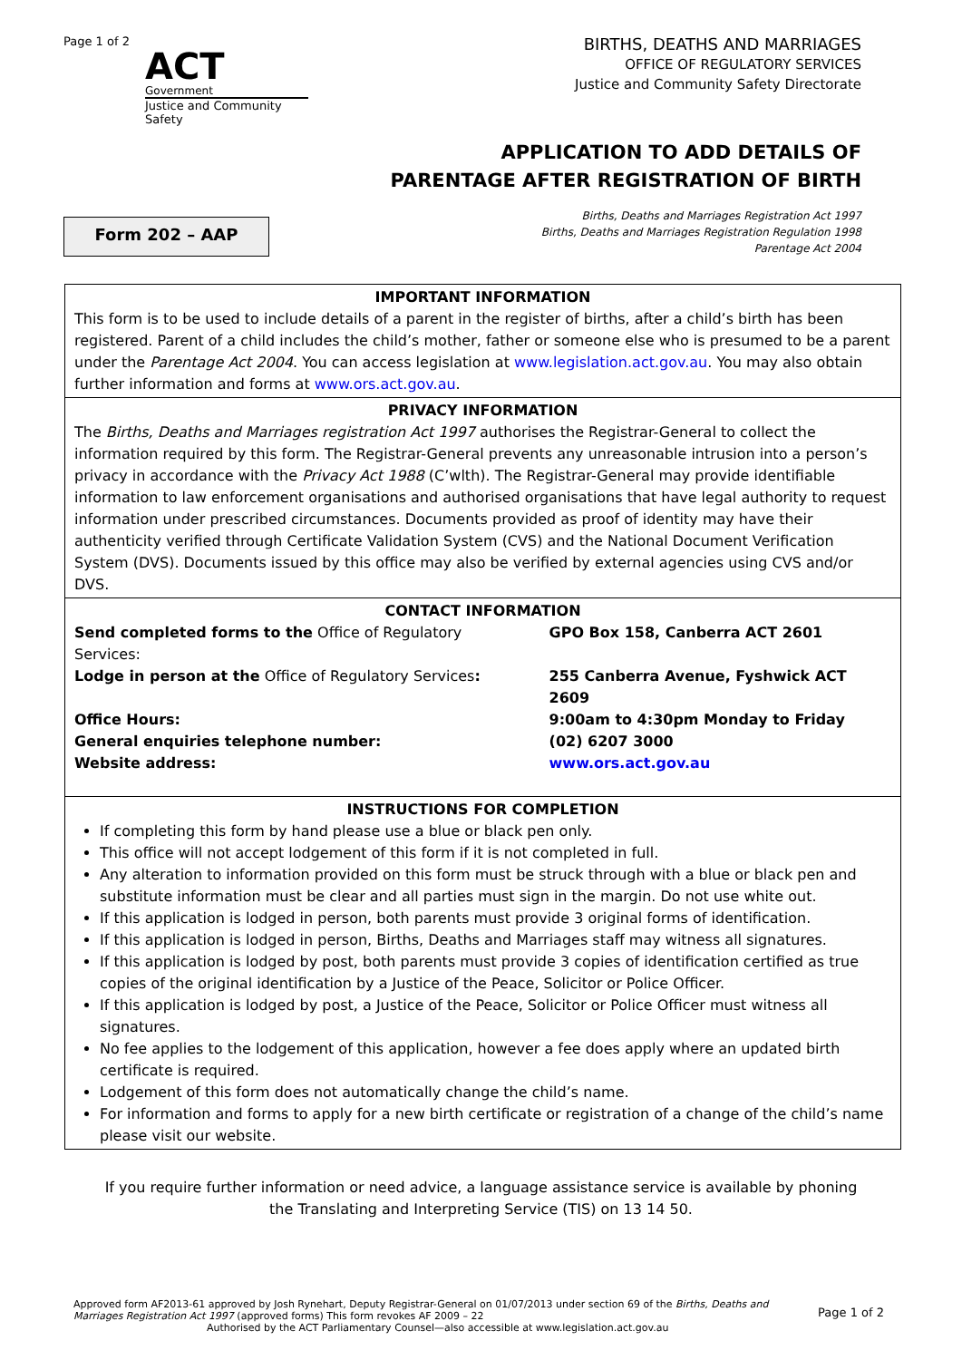Page 1 of 2
ACT
Government
Justice and Community Safety
BIRTHS, DEATHS AND MARRIAGES
OFFICE OF REGULATORY SERVICES
Justice and Community Safety Directorate
APPLICATION TO ADD DETAILS OF
PARENTAGE AFTER REGISTRATION OF BIRTH
Form 202 – AAP
Births, Deaths and Marriages Registration Act 1997
Births, Deaths and Marriages Registration Regulation 1998
Parentage Act 2004
IMPORTANT INFORMATION
This form is to be used to include details of a parent in the register of births, after a child’s birth has been registered. Parent of a child includes the child’s mother, father or someone else who is presumed to be a parent under the Parentage Act 2004. You can access legislation at www.legislation.act.gov.au. You may also obtain further information and forms at www.ors.act.gov.au.
PRIVACY INFORMATION
The Births, Deaths and Marriages registration Act 1997 authorises the Registrar-General to collect the information required by this form. The Registrar-General prevents any unreasonable intrusion into a person’s privacy in accordance with the Privacy Act 1988 (C’wlth). The Registrar-General may provide identifiable information to law enforcement organisations and authorised organisations that have legal authority to request information under prescribed circumstances. Documents provided as proof of identity may have their authenticity verified through Certificate Validation System (CVS) and the National Document Verification System (DVS). Documents issued by this office may also be verified by external agencies using CVS and/or DVS.
CONTACT INFORMATION
| Send completed forms to the Office of Regulatory Services: | GPO Box 158, Canberra ACT 2601 |
| Lodge in person at the Office of Regulatory Services : | 255 Canberra Avenue, Fyshwick ACT 2609 |
| Office Hours: | 9:00am to 4:30pm Monday to Friday |
| General enquiries telephone number: | (02) 6207 3000 |
| Website address: | www.ors.act.gov.au |
INSTRUCTIONS FOR COMPLETION
If completing this form by hand please use a blue or black pen only.
This office will not accept lodgement of this form if it is not completed in full.
Any alteration to information provided on this form must be struck through with a blue or black pen and substitute information must be clear and all parties must sign in the margin. Do not use white out.
If this application is lodged in person, both parents must provide 3 original forms of identification.
If this application is lodged in person, Births, Deaths and Marriages staff may witness all signatures.
If this application is lodged by post, both parents must provide 3 copies of identification certified as true copies of the original identification by a Justice of the Peace, Solicitor or Police Officer.
If this application is lodged by post, a Justice of the Peace, Solicitor or Police Officer must witness all signatures.
No fee applies to the lodgement of this application, however a fee does apply where an updated birth certificate is required.
Lodgement of this form does not automatically change the child’s name.
For information and forms to apply for a new birth certificate or registration of a change of the child’s name please visit our website.
If you require further information or need advice, a language assistance service is available by phoning the Translating and Interpreting Service (TIS) on 13 14 50.
Approved form AF2013-61 approved by Josh Rynehart, Deputy Registrar-General on 01/07/2013 under section 69 of the Births, Deaths and Marriages Registration Act 1997 (approved forms) This form revokes AF 2009 – 22
Authorised by the ACT Parliamentary Counsel—also accessible at www.legislation.act.gov.au
Page 1 of 2